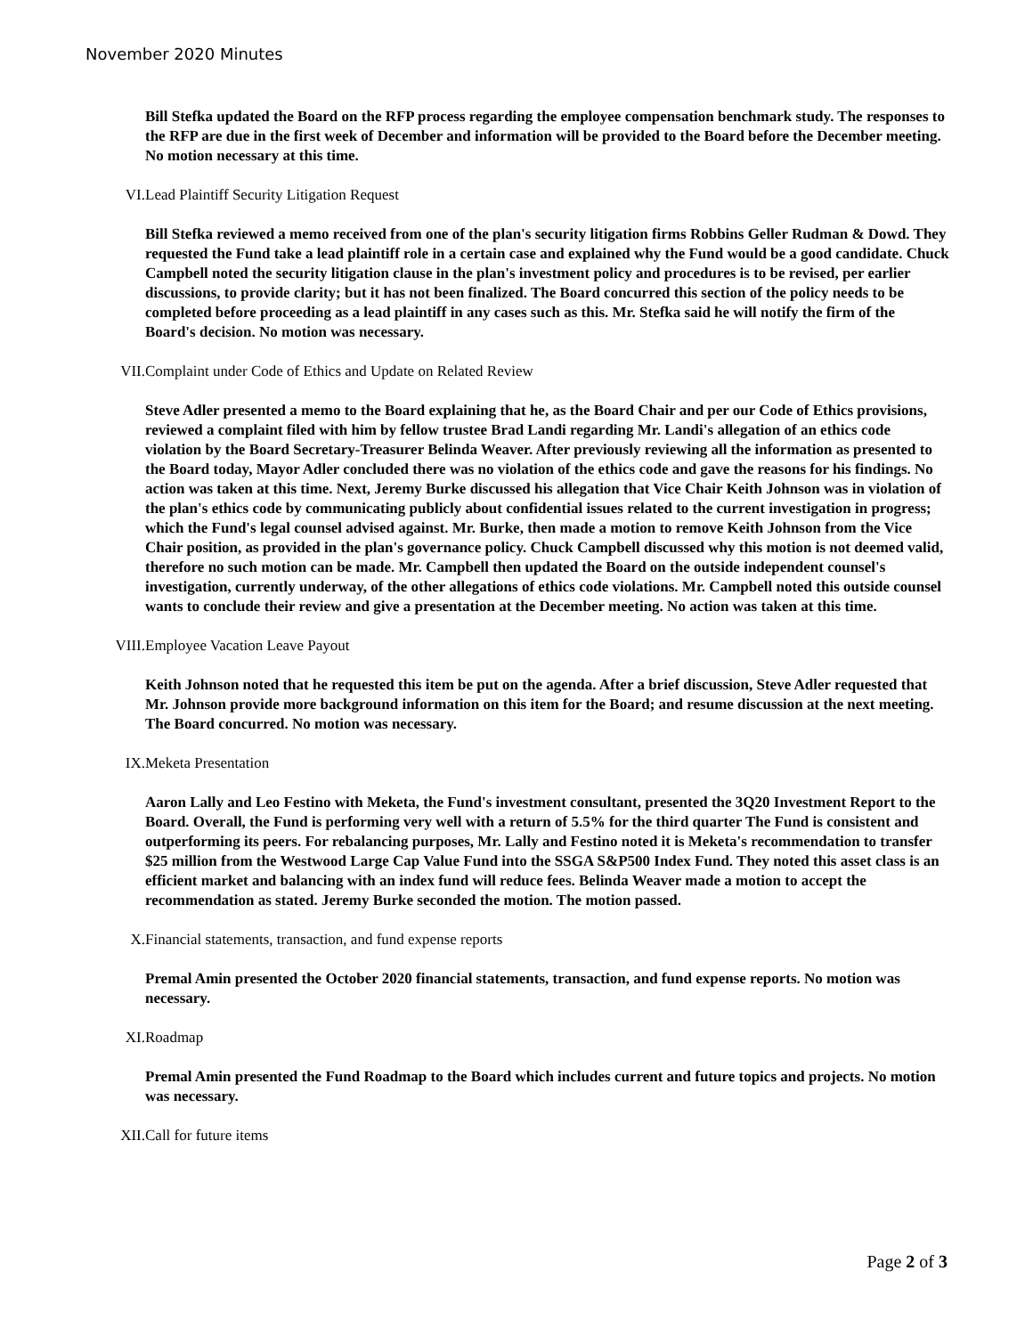November 2020 Minutes
Bill Stefka updated the Board on the RFP process regarding the employee compensation benchmark study. The responses to the RFP are due in the first week of December and information will be provided to the Board before the December meeting. No motion necessary at this time.
VI. Lead Plaintiff Security Litigation Request
Bill Stefka reviewed a memo received from one of the plan's security litigation firms Robbins Geller Rudman & Dowd. They requested the Fund take a lead plaintiff role in a certain case and explained why the Fund would be a good candidate. Chuck Campbell noted the security litigation clause in the plan's investment policy and procedures is to be revised, per earlier discussions, to provide clarity; but it has not been finalized. The Board concurred this section of the policy needs to be completed before proceeding as a lead plaintiff in any cases such as this. Mr. Stefka said he will notify the firm of the Board's decision. No motion was necessary.
VII. Complaint under Code of Ethics and Update on Related Review
Steve Adler presented a memo to the Board explaining that he, as the Board Chair and per our Code of Ethics provisions, reviewed a complaint filed with him by fellow trustee Brad Landi regarding Mr. Landi's allegation of an ethics code violation by the Board Secretary-Treasurer Belinda Weaver. After previously reviewing all the information as presented to the Board today, Mayor Adler concluded there was no violation of the ethics code and gave the reasons for his findings. No action was taken at this time. Next, Jeremy Burke discussed his allegation that Vice Chair Keith Johnson was in violation of the plan's ethics code by communicating publicly about confidential issues related to the current investigation in progress; which the Fund's legal counsel advised against. Mr. Burke, then made a motion to remove Keith Johnson from the Vice Chair position, as provided in the plan's governance policy. Chuck Campbell discussed why this motion is not deemed valid, therefore no such motion can be made. Mr. Campbell then updated the Board on the outside independent counsel's investigation, currently underway, of the other allegations of ethics code violations. Mr. Campbell noted this outside counsel wants to conclude their review and give a presentation at the December meeting. No action was taken at this time.
VIII. Employee Vacation Leave Payout
Keith Johnson noted that he requested this item be put on the agenda. After a brief discussion, Steve Adler requested that Mr. Johnson provide more background information on this item for the Board; and resume discussion at the next meeting. The Board concurred. No motion was necessary.
IX. Meketa Presentation
Aaron Lally and Leo Festino with Meketa, the Fund's investment consultant, presented the 3Q20 Investment Report to the Board. Overall, the Fund is performing very well with a return of 5.5% for the third quarter The Fund is consistent and outperforming its peers. For rebalancing purposes, Mr. Lally and Festino noted it is Meketa's recommendation to transfer $25 million from the Westwood Large Cap Value Fund into the SSGA S&P500 Index Fund. They noted this asset class is an efficient market and balancing with an index fund will reduce fees. Belinda Weaver made a motion to accept the recommendation as stated. Jeremy Burke seconded the motion. The motion passed.
X. Financial statements, transaction, and fund expense reports
Premal Amin presented the October 2020 financial statements, transaction, and fund expense reports. No motion was necessary.
XI. Roadmap
Premal Amin presented the Fund Roadmap to the Board which includes current and future topics and projects. No motion was necessary.
XII. Call for future items
Page 2 of 3